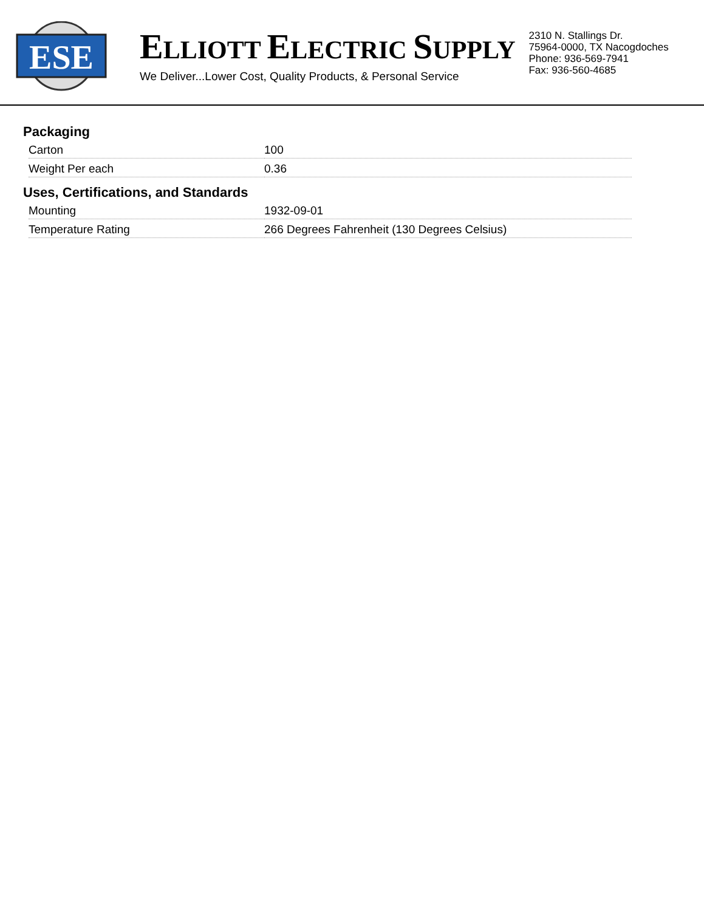ESE
ELLIOTT ELECTRIC SUPPLY
We Deliver...Lower Cost, Quality Products, & Personal Service
2310 N. Stallings Dr.
75964-0000, TX Nacogdoches
Phone: 936-569-7941
Fax: 936-560-4685
Packaging
| Carton | 100 |
| Weight Per each | 0.36 |
Uses, Certifications, and Standards
| Mounting | 1932-09-01 |
| Temperature Rating | 266 Degrees Fahrenheit (130 Degrees Celsius) |